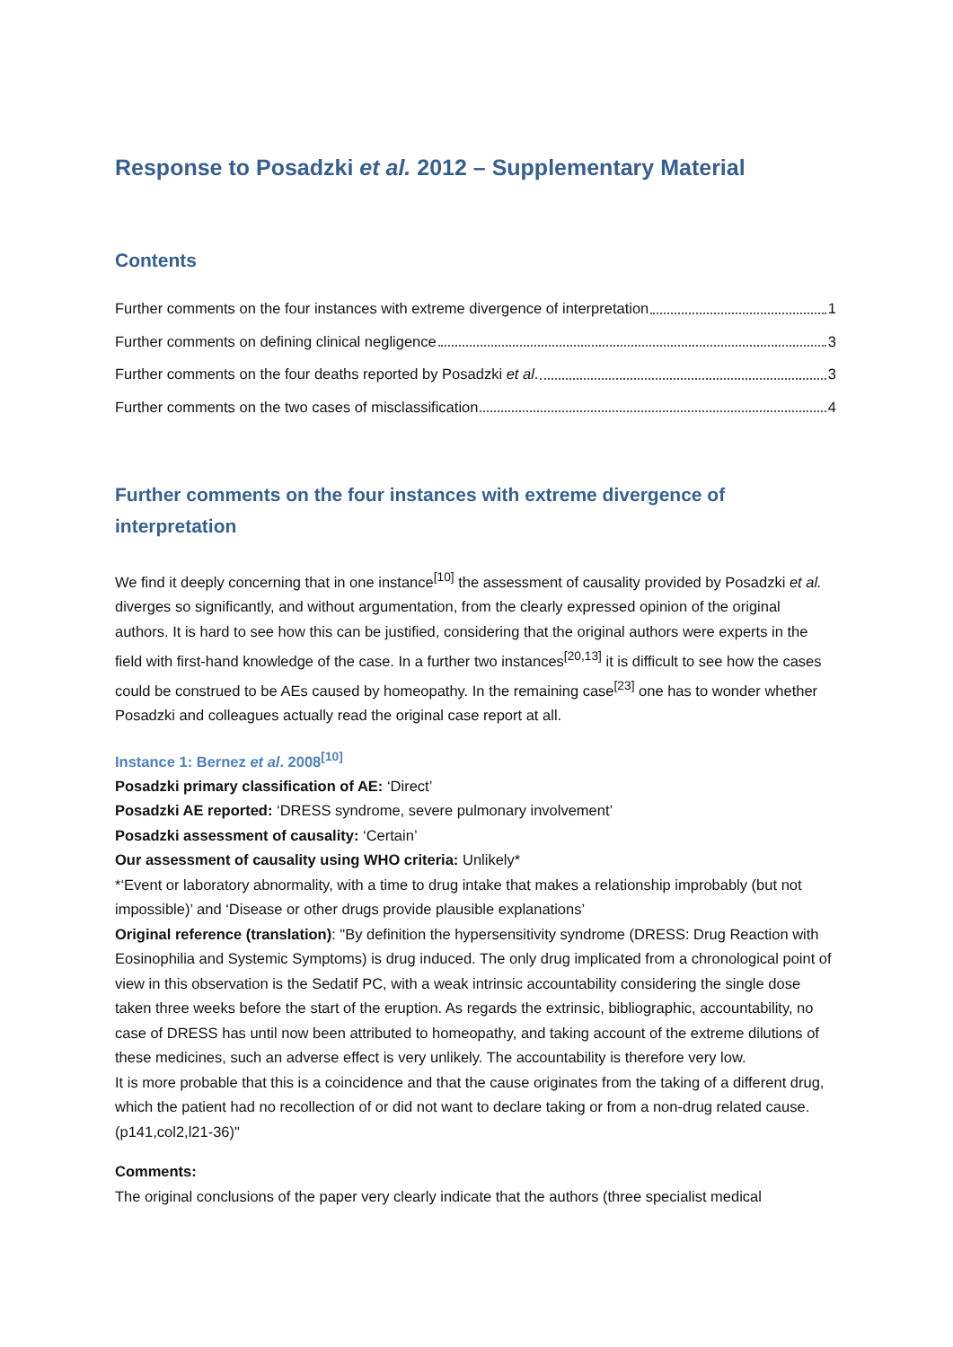Response to Posadzki et al. 2012 – Supplementary Material
Contents
Further comments on the four instances with extreme divergence of interpretation 1
Further comments on defining clinical negligence 3
Further comments on the four deaths reported by Posadzki et al. 3
Further comments on the two cases of misclassification 4
Further comments on the four instances with extreme divergence of interpretation
We find it deeply concerning that in one instance<sup>[10]</sup> the assessment of causality provided by Posadzki et al. diverges so significantly, and without argumentation, from the clearly expressed opinion of the original authors. It is hard to see how this can be justified, considering that the original authors were experts in the field with first-hand knowledge of the case. In a further two instances<sup>[20,13]</sup> it is difficult to see how the cases could be construed to be AEs caused by homeopathy. In the remaining case<sup>[23]</sup> one has to wonder whether Posadzki and colleagues actually read the original case report at all.
Instance 1: Bernez et al. 2008<sup>[10]</sup>
Posadzki primary classification of AE: ‘Direct’
Posadzki AE reported: ‘DRESS syndrome, severe pulmonary involvement’
Posadzki assessment of causality: ‘Certain’
Our assessment of causality using WHO criteria: Unlikely*
*‘Event or laboratory abnormality, with a time to drug intake that makes a relationship improbably (but not impossible)’ and ‘Disease or other drugs provide plausible explanations’
Original reference (translation): "By definition the hypersensitivity syndrome (DRESS: Drug Reaction with Eosinophilia and Systemic Symptoms) is drug induced. The only drug implicated from a chronological point of view in this observation is the Sedatif PC, with a weak intrinsic accountability considering the single dose taken three weeks before the start of the eruption. As regards the extrinsic, bibliographic, accountability, no case of DRESS has until now been attributed to homeopathy, and taking account of the extreme dilutions of these medicines, such an adverse effect is very unlikely. The accountability is therefore very low.
It is more probable that this is a coincidence and that the cause originates from the taking of a different drug, which the patient had no recollection of or did not want to declare taking or from a non-drug related cause. (p141,col2,l21-36)"
Comments:
The original conclusions of the paper very clearly indicate that the authors (three specialist medical